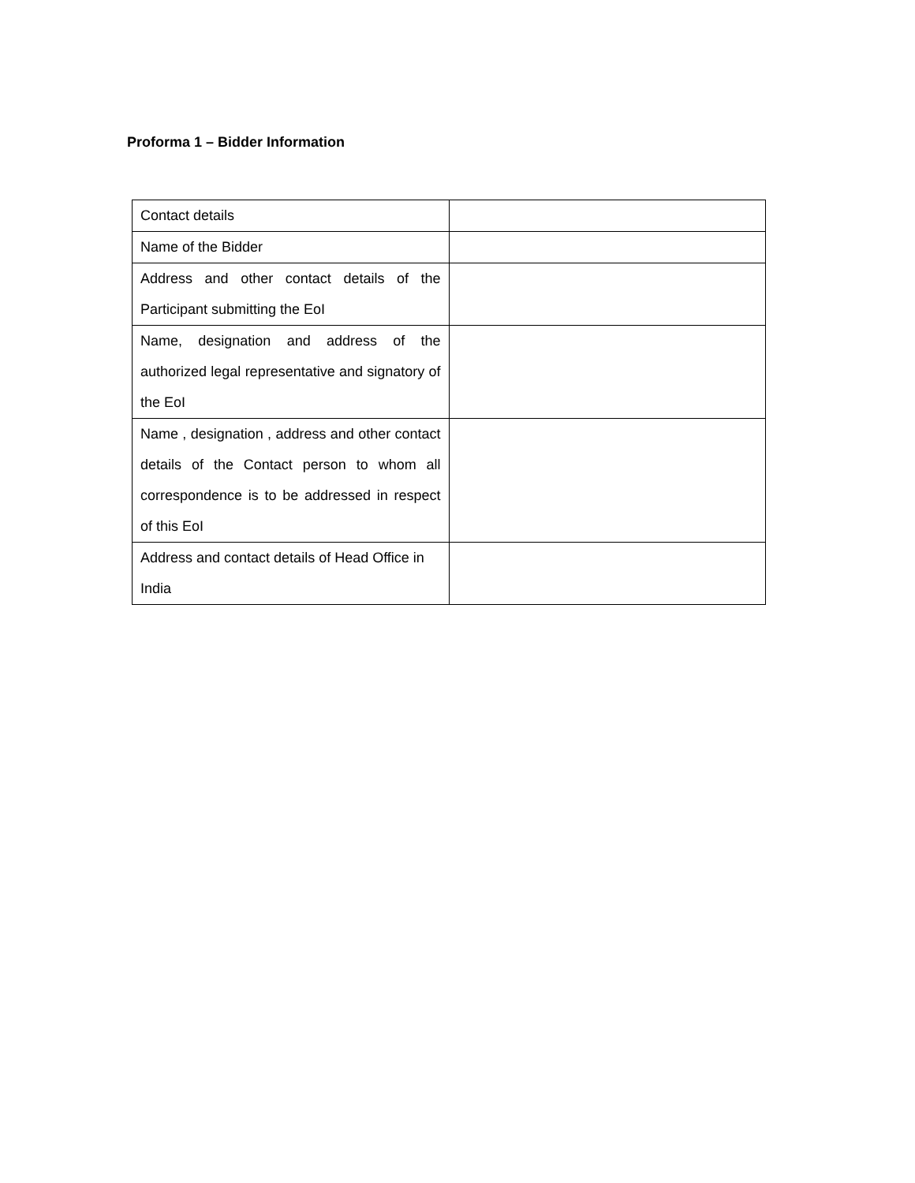Proforma 1 – Bidder Information
| Contact details | |
| Name of the Bidder | |
| Address and other contact details of the Participant submitting the EoI | |
| Name, designation and address of the authorized legal representative and signatory of the EoI | |
| Name , designation , address and other contact details of the Contact person to whom all correspondence is to be addressed in respect of this EoI | |
| Address and contact details of Head Office in India | |